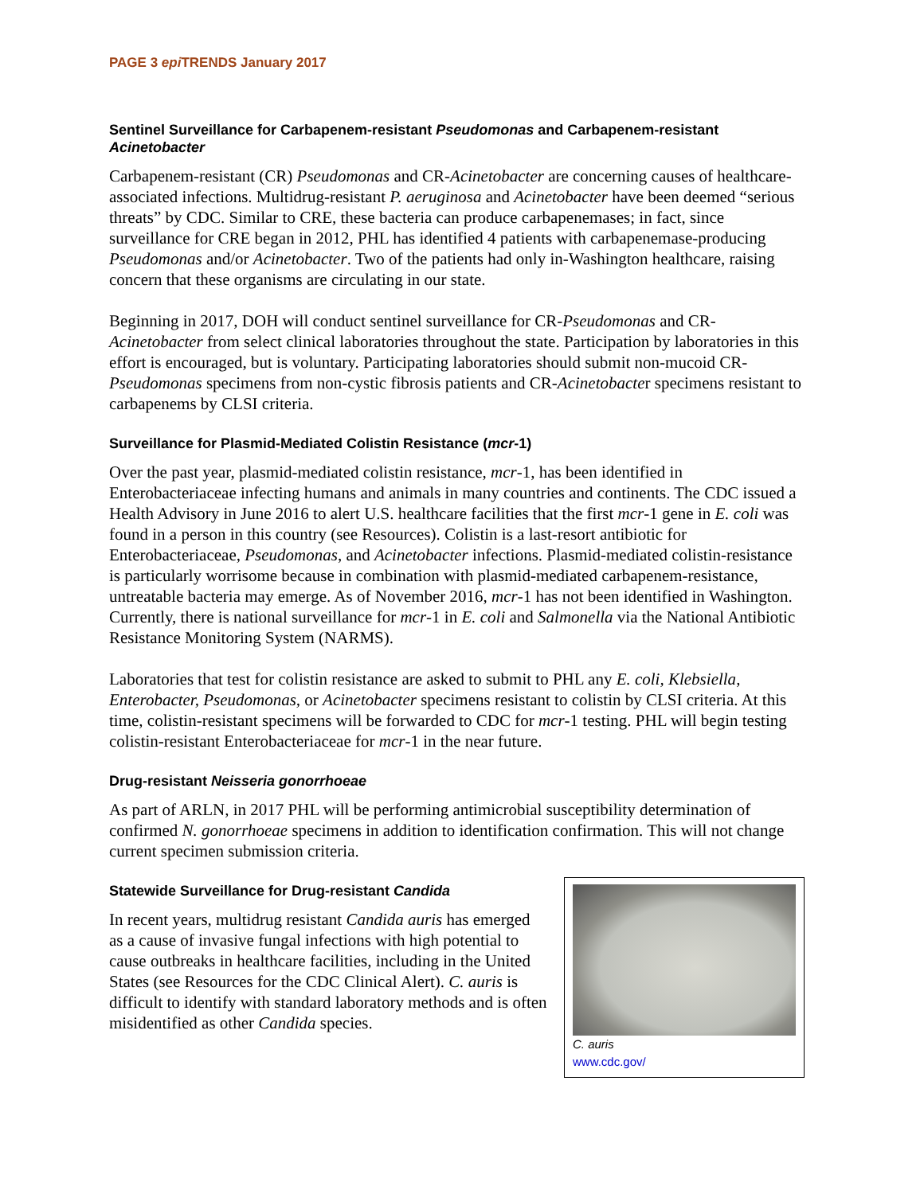PAGE 3 epi TRENDS January 2017
Sentinel Surveillance for Carbapenem-resistant Pseudomonas and Carbapenem-resistant Acinetobacter
Carbapenem-resistant (CR) Pseudomonas and CR-Acinetobacter are concerning causes of healthcare-associated infections. Multidrug-resistant P. aeruginosa and Acinetobacter have been deemed “serious threats” by CDC. Similar to CRE, these bacteria can produce carbapenemases; in fact, since surveillance for CRE began in 2012, PHL has identified 4 patients with carbapenemase-producing Pseudomonas and/or Acinetobacter. Two of the patients had only in-Washington healthcare, raising concern that these organisms are circulating in our state.
Beginning in 2017, DOH will conduct sentinel surveillance for CR-Pseudomonas and CR-Acinetobacter from select clinical laboratories throughout the state. Participation by laboratories in this effort is encouraged, but is voluntary. Participating laboratories should submit non-mucoid CR-Pseudomonas specimens from non-cystic fibrosis patients and CR-Acinetobacter specimens resistant to carbapenems by CLSI criteria.
Surveillance for Plasmid-Mediated Colistin Resistance (mcr-1)
Over the past year, plasmid-mediated colistin resistance, mcr-1, has been identified in Enterobacteriaceae infecting humans and animals in many countries and continents. The CDC issued a Health Advisory in June 2016 to alert U.S. healthcare facilities that the first mcr-1 gene in E. coli was found in a person in this country (see Resources). Colistin is a last-resort antibiotic for Enterobacteriaceae, Pseudomonas, and Acinetobacter infections. Plasmid-mediated colistin-resistance is particularly worrisome because in combination with plasmid-mediated carbapenem-resistance, untreatable bacteria may emerge. As of November 2016, mcr-1 has not been identified in Washington. Currently, there is national surveillance for mcr-1 in E. coli and Salmonella via the National Antibiotic Resistance Monitoring System (NARMS).
Laboratories that test for colistin resistance are asked to submit to PHL any E. coli, Klebsiella, Enterobacter, Pseudomonas, or Acinetobacter specimens resistant to colistin by CLSI criteria. At this time, colistin-resistant specimens will be forwarded to CDC for mcr-1 testing. PHL will begin testing colistin-resistant Enterobacteriaceae for mcr-1 in the near future.
Drug-resistant Neisseria gonorrhoeae
As part of ARLN, in 2017 PHL will be performing antimicrobial susceptibility determination of confirmed N. gonorrhoeae specimens in addition to identification confirmation. This will not change current specimen submission criteria.
Statewide Surveillance for Drug-resistant Candida
In recent years, multidrug resistant Candida auris has emerged as a cause of invasive fungal infections with high potential to cause outbreaks in healthcare facilities, including in the United States (see Resources for the CDC Clinical Alert). C. auris is difficult to identify with standard laboratory methods and is often misidentified as other Candida species.
C. auris
www.cdc.gov/